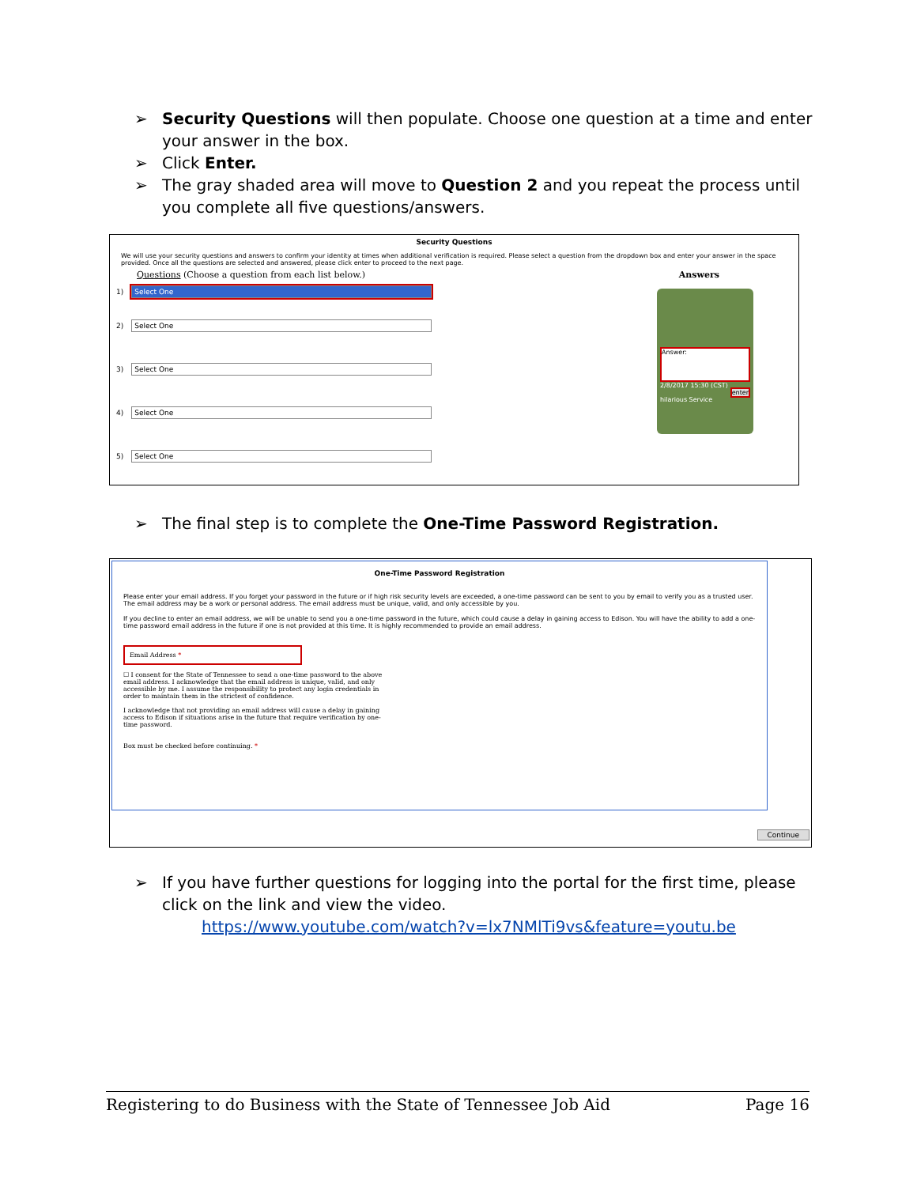➢ Security Questions will then populate. Choose one question at a time and enter your answer in the box.
➢ Click Enter.
➢ The gray shaded area will move to Question 2 and you repeat the process until you complete all five questions/answers.
Security Questions
We will use your security questions and answers to confirm your identity at times when additional verification is required. Please select a question from the dropdown box and enter your answer in the space provided. Once all the questions are selected and answered, please click enter to proceed to the next page.
Questions (Choose a question from each list below.) Answers
Answer:
2/8/2017 15:30 (CST)
enter
hilarious Service
1)
Select One
2)
Select One
3)
Select One
4)
Select One
5)
Select One
➢ The final step is to complete the One-Time Password Registration.
One-Time Password Registration
Please enter your email address. If you forget your password in the future or if high risk security levels are exceeded, a one-time password can be sent to you by email to verify you as a trusted user. The email address may be a work or personal address. The email address must be unique, valid, and only accessible by you.
If you decline to enter an email address, we will be unable to send you a one-time password in the future, which could cause a delay in gaining access to Edison. You will have the ability to add a one-time password email address in the future if one is not provided at this time. It is highly recommended to provide an email address.
Email Address *
☐ I consent for the State of Tennessee to send a one-time password to the above email address. I acknowledge that the email address is unique, valid, and only accessible by me. I assume the responsibility to protect any login credentials in order to maintain them in the strictest of confidence.
I acknowledge that not providing an email address will cause a delay in gaining access to Edison if situations arise in the future that require verification by one-time password.
Box must be checked before continuing. *
Continue
➢ If you have further questions for logging into the portal for the first time, please click on the link and view the video.
https://www.youtube.com/watch?v=lx7NMlTi9vs&feature=youtu.be
Registering to do Business with the State of Tennessee Job Aid Page 16